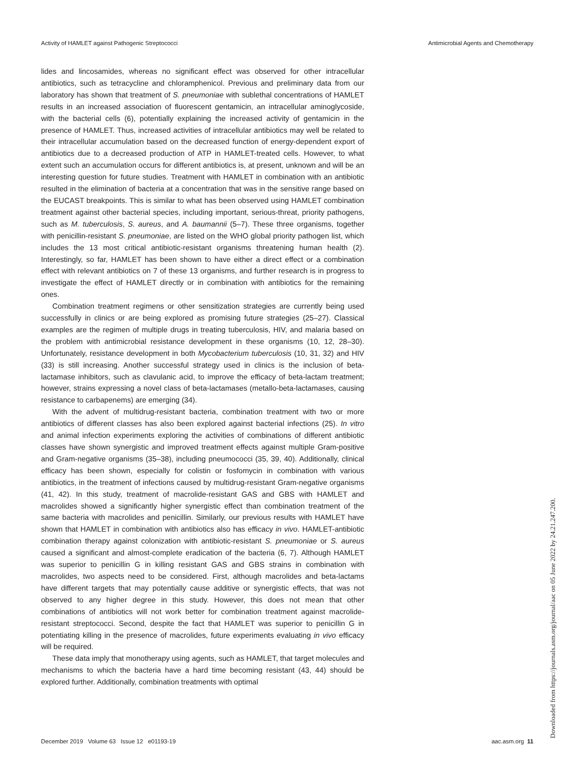Activity of HAMLET against Pathogenic Streptococci Antimicrobial Agents and Chemotherapy
lides and lincosamides, whereas no significant effect was observed for other intracellular antibiotics, such as tetracycline and chloramphenicol. Previous and preliminary data from our laboratory has shown that treatment of S. pneumoniae with sublethal concentrations of HAMLET results in an increased association of fluorescent gentamicin, an intracellular aminoglycoside, with the bacterial cells (6), potentially explaining the increased activity of gentamicin in the presence of HAMLET. Thus, increased activities of intracellular antibiotics may well be related to their intracellular accumulation based on the decreased function of energy-dependent export of antibiotics due to a decreased production of ATP in HAMLET-treated cells. However, to what extent such an accumulation occurs for different antibiotics is, at present, unknown and will be an interesting question for future studies. Treatment with HAMLET in combination with an antibiotic resulted in the elimination of bacteria at a concentration that was in the sensitive range based on the EUCAST breakpoints. This is similar to what has been observed using HAMLET combination treatment against other bacterial species, including important, serious-threat, priority pathogens, such as M. tuberculosis, S. aureus, and A. baumannii (5–7). These three organisms, together with penicillin-resistant S. pneumoniae, are listed on the WHO global priority pathogen list, which includes the 13 most critical antibiotic-resistant organisms threatening human health (2). Interestingly, so far, HAMLET has been shown to have either a direct effect or a combination effect with relevant antibiotics on 7 of these 13 organisms, and further research is in progress to investigate the effect of HAMLET directly or in combination with antibiotics for the remaining ones.
Combination treatment regimens or other sensitization strategies are currently being used successfully in clinics or are being explored as promising future strategies (25–27). Classical examples are the regimen of multiple drugs in treating tuberculosis, HIV, and malaria based on the problem with antimicrobial resistance development in these organisms (10, 12, 28–30). Unfortunately, resistance development in both Mycobacterium tuberculosis (10, 31, 32) and HIV (33) is still increasing. Another successful strategy used in clinics is the inclusion of beta-lactamase inhibitors, such as clavulanic acid, to improve the efficacy of beta-lactam treatment; however, strains expressing a novel class of beta-lactamases (metallo-beta-lactamases, causing resistance to carbapenems) are emerging (34).
With the advent of multidrug-resistant bacteria, combination treatment with two or more antibiotics of different classes has also been explored against bacterial infections (25). In vitro and animal infection experiments exploring the activities of combinations of different antibiotic classes have shown synergistic and improved treatment effects against multiple Gram-positive and Gram-negative organisms (35–38), including pneumococci (35, 39, 40). Additionally, clinical efficacy has been shown, especially for colistin or fosfomycin in combination with various antibiotics, in the treatment of infections caused by multidrug-resistant Gram-negative organisms (41, 42). In this study, treatment of macrolide-resistant GAS and GBS with HAMLET and macrolides showed a significantly higher synergistic effect than combination treatment of the same bacteria with macrolides and penicillin. Similarly, our previous results with HAMLET have shown that HAMLET in combination with antibiotics also has efficacy in vivo. HAMLET-antibiotic combination therapy against colonization with antibiotic-resistant S. pneumoniae or S. aureus caused a significant and almost-complete eradication of the bacteria (6, 7). Although HAMLET was superior to penicillin G in killing resistant GAS and GBS strains in combination with macrolides, two aspects need to be considered. First, although macrolides and beta-lactams have different targets that may potentially cause additive or synergistic effects, that was not observed to any higher degree in this study. However, this does not mean that other combinations of antibiotics will not work better for combination treatment against macrolide-resistant streptococci. Second, despite the fact that HAMLET was superior to penicillin G in potentiating killing in the presence of macrolides, future experiments evaluating in vivo efficacy will be required.
These data imply that monotherapy using agents, such as HAMLET, that target molecules and mechanisms to which the bacteria have a hard time becoming resistant (43, 44) should be explored further. Additionally, combination treatments with optimal
December 2019 Volume 63 Issue 12 e01193-19 aac.asm.org 11 Downloaded from https://journals.asm.org/journal/aac on 05 June 2022 by 24.21.247.200.